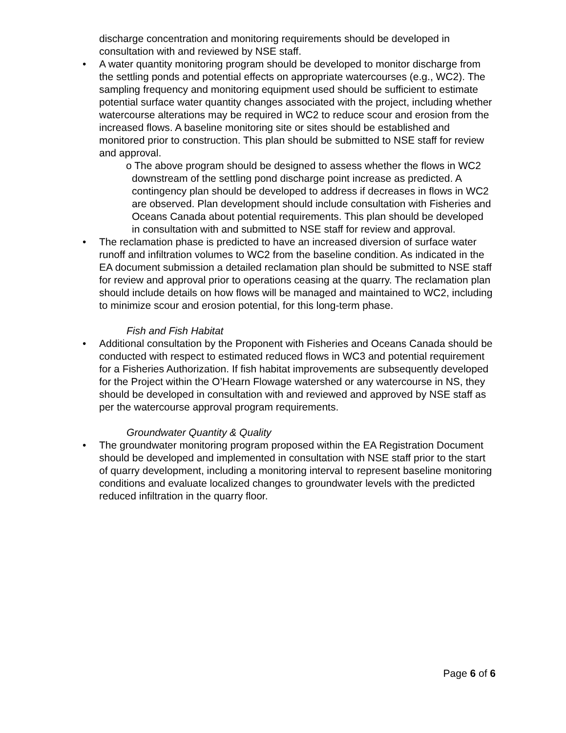discharge concentration and monitoring requirements should be developed in consultation with and reviewed by NSE staff.
• A water quantity monitoring program should be developed to monitor discharge from the settling ponds and potential effects on appropriate watercourses (e.g., WC2). The sampling frequency and monitoring equipment used should be sufficient to estimate potential surface water quantity changes associated with the project, including whether watercourse alterations may be required in WC2 to reduce scour and erosion from the increased flows. A baseline monitoring site or sites should be established and monitored prior to construction. This plan should be submitted to NSE staff for review and approval.
o The above program should be designed to assess whether the flows in WC2 downstream of the settling pond discharge point increase as predicted. A contingency plan should be developed to address if decreases in flows in WC2 are observed. Plan development should include consultation with Fisheries and Oceans Canada about potential requirements. This plan should be developed in consultation with and submitted to NSE staff for review and approval.
• The reclamation phase is predicted to have an increased diversion of surface water runoff and infiltration volumes to WC2 from the baseline condition. As indicated in the EA document submission a detailed reclamation plan should be submitted to NSE staff for review and approval prior to operations ceasing at the quarry. The reclamation plan should include details on how flows will be managed and maintained to WC2, including to minimize scour and erosion potential, for this long-term phase.
Fish and Fish Habitat
• Additional consultation by the Proponent with Fisheries and Oceans Canada should be conducted with respect to estimated reduced flows in WC3 and potential requirement for a Fisheries Authorization. If fish habitat improvements are subsequently developed for the Project within the O’Hearn Flowage watershed or any watercourse in NS, they should be developed in consultation with and reviewed and approved by NSE staff as per the watercourse approval program requirements.
Groundwater Quantity & Quality
• The groundwater monitoring program proposed within the EA Registration Document should be developed and implemented in consultation with NSE staff prior to the start of quarry development, including a monitoring interval to represent baseline monitoring conditions and evaluate localized changes to groundwater levels with the predicted reduced infiltration in the quarry floor.
Page 6 of 6